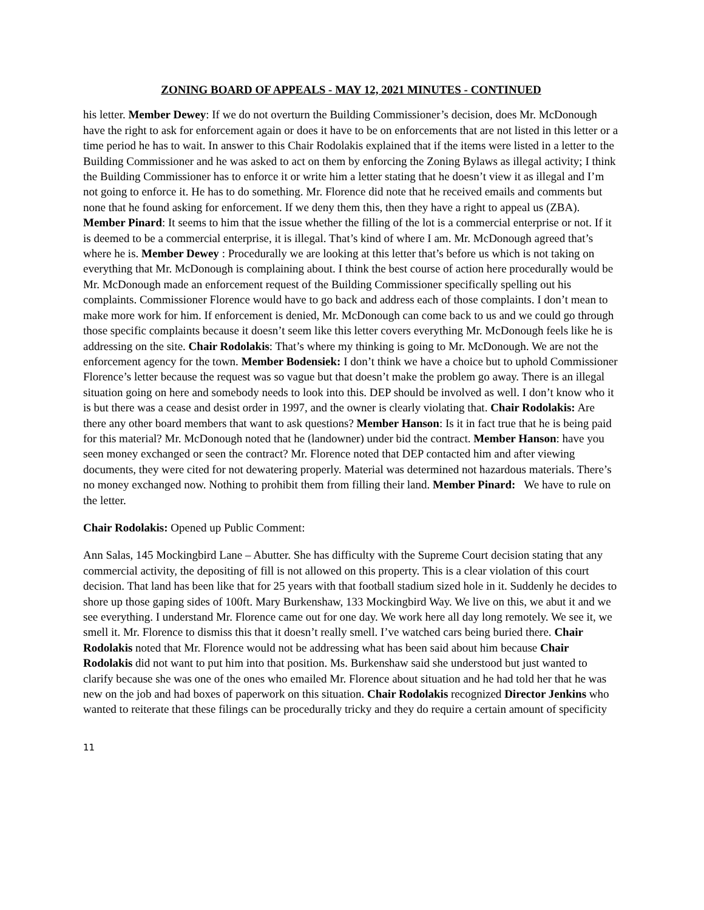ZONING BOARD OF APPEALS - MAY 12, 2021 MINUTES - CONTINUED
his letter. Member Dewey: If we do not overturn the Building Commissioner’s decision, does Mr. McDonough have the right to ask for enforcement again or does it have to be on enforcements that are not listed in this letter or a time period he has to wait. In answer to this Chair Rodolakis explained that if the items were listed in a letter to the Building Commissioner and he was asked to act on them by enforcing the Zoning Bylaws as illegal activity; I think the Building Commissioner has to enforce it or write him a letter stating that he doesn’t view it as illegal and I’m not going to enforce it. He has to do something. Mr. Florence did note that he received emails and comments but none that he found asking for enforcement. If we deny them this, then they have a right to appeal us (ZBA). Member Pinard: It seems to him that the issue whether the filling of the lot is a commercial enterprise or not. If it is deemed to be a commercial enterprise, it is illegal. That’s kind of where I am. Mr. McDonough agreed that’s where he is. Member Dewey : Procedurally we are looking at this letter that’s before us which is not taking on everything that Mr. McDonough is complaining about. I think the best course of action here procedurally would be Mr. McDonough made an enforcement request of the Building Commissioner specifically spelling out his complaints. Commissioner Florence would have to go back and address each of those complaints. I don’t mean to make more work for him. If enforcement is denied, Mr. McDonough can come back to us and we could go through those specific complaints because it doesn’t seem like this letter covers everything Mr. McDonough feels like he is addressing on the site. Chair Rodolakis: That’s where my thinking is going to Mr. McDonough. We are not the enforcement agency for the town. Member Bodensiek: I don’t think we have a choice but to uphold Commissioner Florence’s letter because the request was so vague but that doesn’t make the problem go away. There is an illegal situation going on here and somebody needs to look into this. DEP should be involved as well. I don’t know who it is but there was a cease and desist order in 1997, and the owner is clearly violating that. Chair Rodolakis: Are there any other board members that want to ask questions? Member Hanson: Is it in fact true that he is being paid for this material? Mr. McDonough noted that he (landowner) under bid the contract. Member Hanson: have you seen money exchanged or seen the contract? Mr. Florence noted that DEP contacted him and after viewing documents, they were cited for not dewatering properly. Material was determined not hazardous materials. There’s no money exchanged now. Nothing to prohibit them from filling their land. Member Pinard: We have to rule on the letter.
Chair Rodolakis: Opened up Public Comment:
Ann Salas, 145 Mockingbird Lane – Abutter. She has difficulty with the Supreme Court decision stating that any commercial activity, the depositing of fill is not allowed on this property. This is a clear violation of this court decision. That land has been like that for 25 years with that football stadium sized hole in it. Suddenly he decides to shore up those gaping sides of 100ft. Mary Burkenshaw, 133 Mockingbird Way. We live on this, we abut it and we see everything. I understand Mr. Florence came out for one day. We work here all day long remotely. We see it, we smell it. Mr. Florence to dismiss this that it doesn’t really smell. I’ve watched cars being buried there. Chair Rodolakis noted that Mr. Florence would not be addressing what has been said about him because Chair Rodolakis did not want to put him into that position. Ms. Burkenshaw said she understood but just wanted to clarify because she was one of the ones who emailed Mr. Florence about situation and he had told her that he was new on the job and had boxes of paperwork on this situation. Chair Rodolakis recognized Director Jenkins who wanted to reiterate that these filings can be procedurally tricky and they do require a certain amount of specificity
11